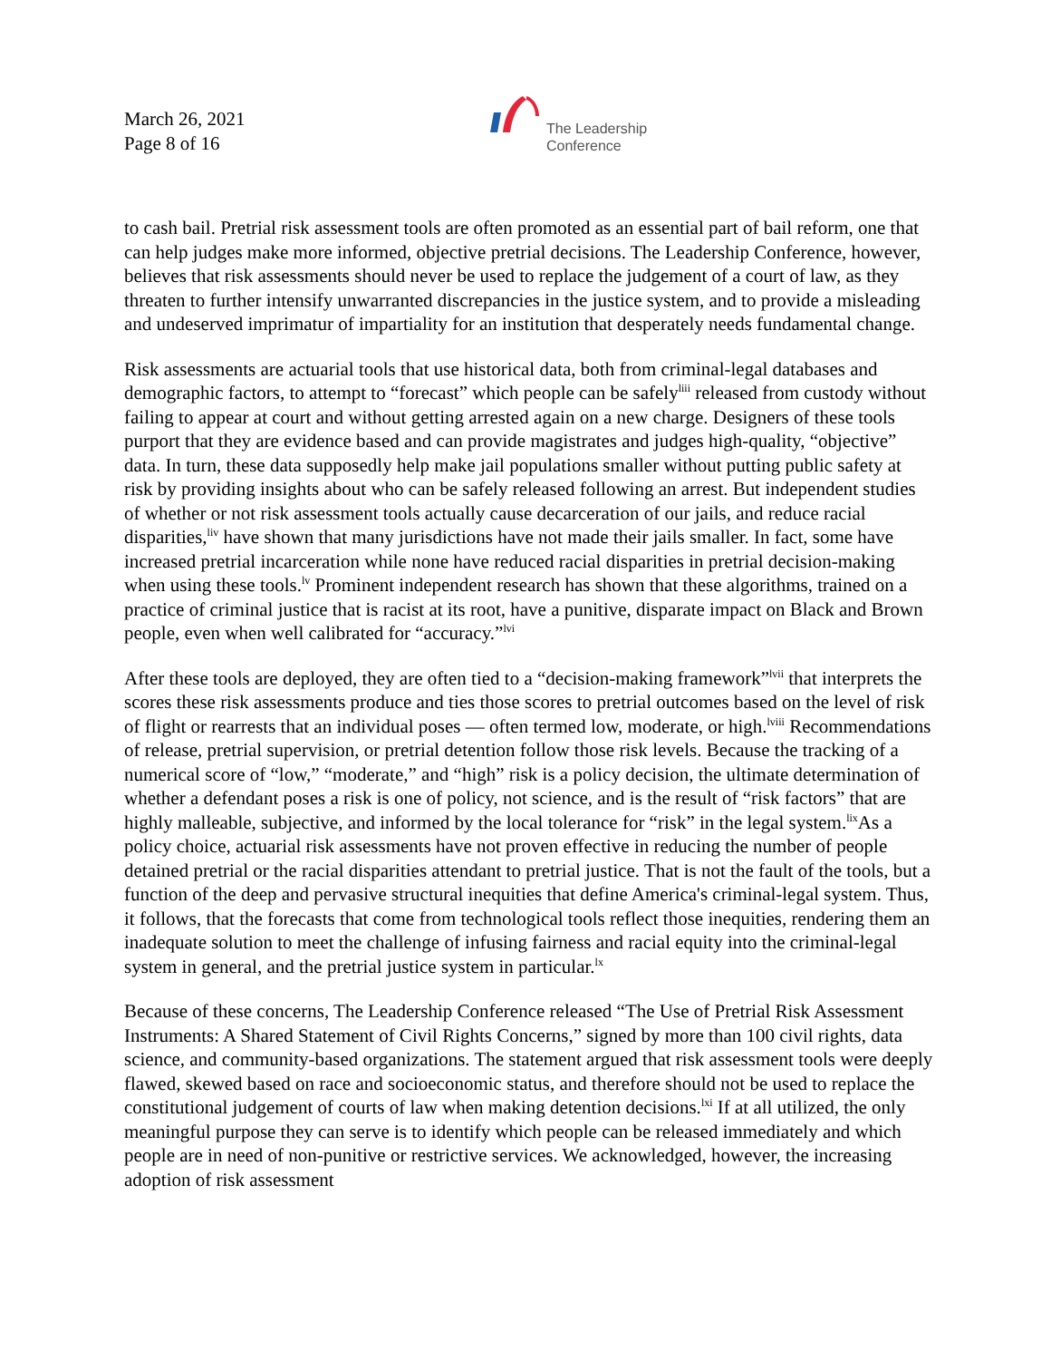March 26, 2021
Page 8 of 16
The Leadership
Conference
to cash bail. Pretrial risk assessment tools are often promoted as an essential part of bail reform, one that can help judges make more informed, objective pretrial decisions. The Leadership Conference, however, believes that risk assessments should never be used to replace the judgement of a court of law, as they threaten to further intensify unwarranted discrepancies in the justice system, and to provide a misleading and undeserved imprimatur of impartiality for an institution that desperately needs fundamental change.
Risk assessments are actuarial tools that use historical data, both from criminal-legal databases and demographic factors, to attempt to “forecast” which people can be safely<sup>liii</sup> released from custody without failing to appear at court and without getting arrested again on a new charge. Designers of these tools purport that they are evidence based and can provide magistrates and judges high-quality, “objective” data. In turn, these data supposedly help make jail populations smaller without putting public safety at risk by providing insights about who can be safely released following an arrest. But independent studies of whether or not risk assessment tools actually cause decarceration of our jails, and reduce racial disparities,<sup>liv</sup> have shown that many jurisdictions have not made their jails smaller. In fact, some have increased pretrial incarceration while none have reduced racial disparities in pretrial decision-making when using these tools.<sup>lv</sup> Prominent independent research has shown that these algorithms, trained on a practice of criminal justice that is racist at its root, have a punitive, disparate impact on Black and Brown people, even when well calibrated for “accuracy.”<sup>lvi</sup>
After these tools are deployed, they are often tied to a “decision-making framework”<sup>lvii</sup> that interprets the scores these risk assessments produce and ties those scores to pretrial outcomes based on the level of risk of flight or rearrests that an individual poses — often termed low, moderate, or high.<sup>lviii</sup> Recommendations of release, pretrial supervision, or pretrial detention follow those risk levels. Because the tracking of a numerical score of “low,” “moderate,” and “high” risk is a policy decision, the ultimate determination of whether a defendant poses a risk is one of policy, not science, and is the result of “risk factors” that are highly malleable, subjective, and informed by the local tolerance for “risk” in the legal system.<sup>lix</sup>As a policy choice, actuarial risk assessments have not proven effective in reducing the number of people detained pretrial or the racial disparities attendant to pretrial justice. That is not the fault of the tools, but a function of the deep and pervasive structural inequities that define America's criminal-legal system. Thus, it follows, that the forecasts that come from technological tools reflect those inequities, rendering them an inadequate solution to meet the challenge of infusing fairness and racial equity into the criminal-legal system in general, and the pretrial justice system in particular.<sup>lx</sup>
Because of these concerns, The Leadership Conference released “The Use of Pretrial Risk Assessment Instruments: A Shared Statement of Civil Rights Concerns,” signed by more than 100 civil rights, data science, and community-based organizations. The statement argued that risk assessment tools were deeply flawed, skewed based on race and socioeconomic status, and therefore should not be used to replace the constitutional judgement of courts of law when making detention decisions.<sup>lxi</sup> If at all utilized, the only meaningful purpose they can serve is to identify which people can be released immediately and which people are in need of non-punitive or restrictive services. We acknowledged, however, the increasing adoption of risk assessment